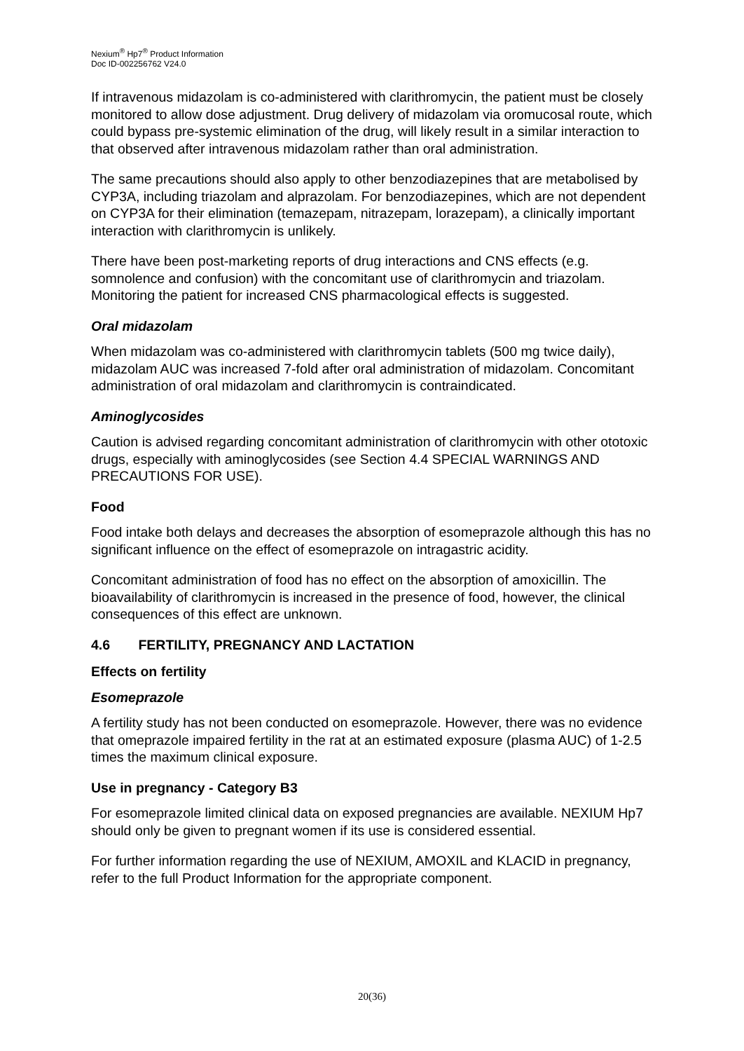Nexium<sup>®</sup> Hp7<sup>®</sup> Product Information
Doc ID-002256762 V24.0
If intravenous midazolam is co-administered with clarithromycin, the patient must be closely monitored to allow dose adjustment. Drug delivery of midazolam via oromucosal route, which could bypass pre-systemic elimination of the drug, will likely result in a similar interaction to that observed after intravenous midazolam rather than oral administration.
The same precautions should also apply to other benzodiazepines that are metabolised by CYP3A, including triazolam and alprazolam. For benzodiazepines, which are not dependent on CYP3A for their elimination (temazepam, nitrazepam, lorazepam), a clinically important interaction with clarithromycin is unlikely.
There have been post-marketing reports of drug interactions and CNS effects (e.g. somnolence and confusion) with the concomitant use of clarithromycin and triazolam. Monitoring the patient for increased CNS pharmacological effects is suggested.
Oral midazolam
When midazolam was co-administered with clarithromycin tablets (500 mg twice daily), midazolam AUC was increased 7-fold after oral administration of midazolam. Concomitant administration of oral midazolam and clarithromycin is contraindicated.
Aminoglycosides
Caution is advised regarding concomitant administration of clarithromycin with other ototoxic drugs, especially with aminoglycosides (see Section 4.4 SPECIAL WARNINGS AND PRECAUTIONS FOR USE).
Food
Food intake both delays and decreases the absorption of esomeprazole although this has no significant influence on the effect of esomeprazole on intragastric acidity.
Concomitant administration of food has no effect on the absorption of amoxicillin. The bioavailability of clarithromycin is increased in the presence of food, however, the clinical consequences of this effect are unknown.
4.6 FERTILITY, PREGNANCY AND LACTATION
Effects on fertility
Esomeprazole
A fertility study has not been conducted on esomeprazole. However, there was no evidence that omeprazole impaired fertility in the rat at an estimated exposure (plasma AUC) of 1-2.5 times the maximum clinical exposure.
Use in pregnancy - Category B3
For esomeprazole limited clinical data on exposed pregnancies are available. NEXIUM Hp7 should only be given to pregnant women if its use is considered essential.
For further information regarding the use of NEXIUM, AMOXIL and KLACID in pregnancy, refer to the full Product Information for the appropriate component.
20(36)